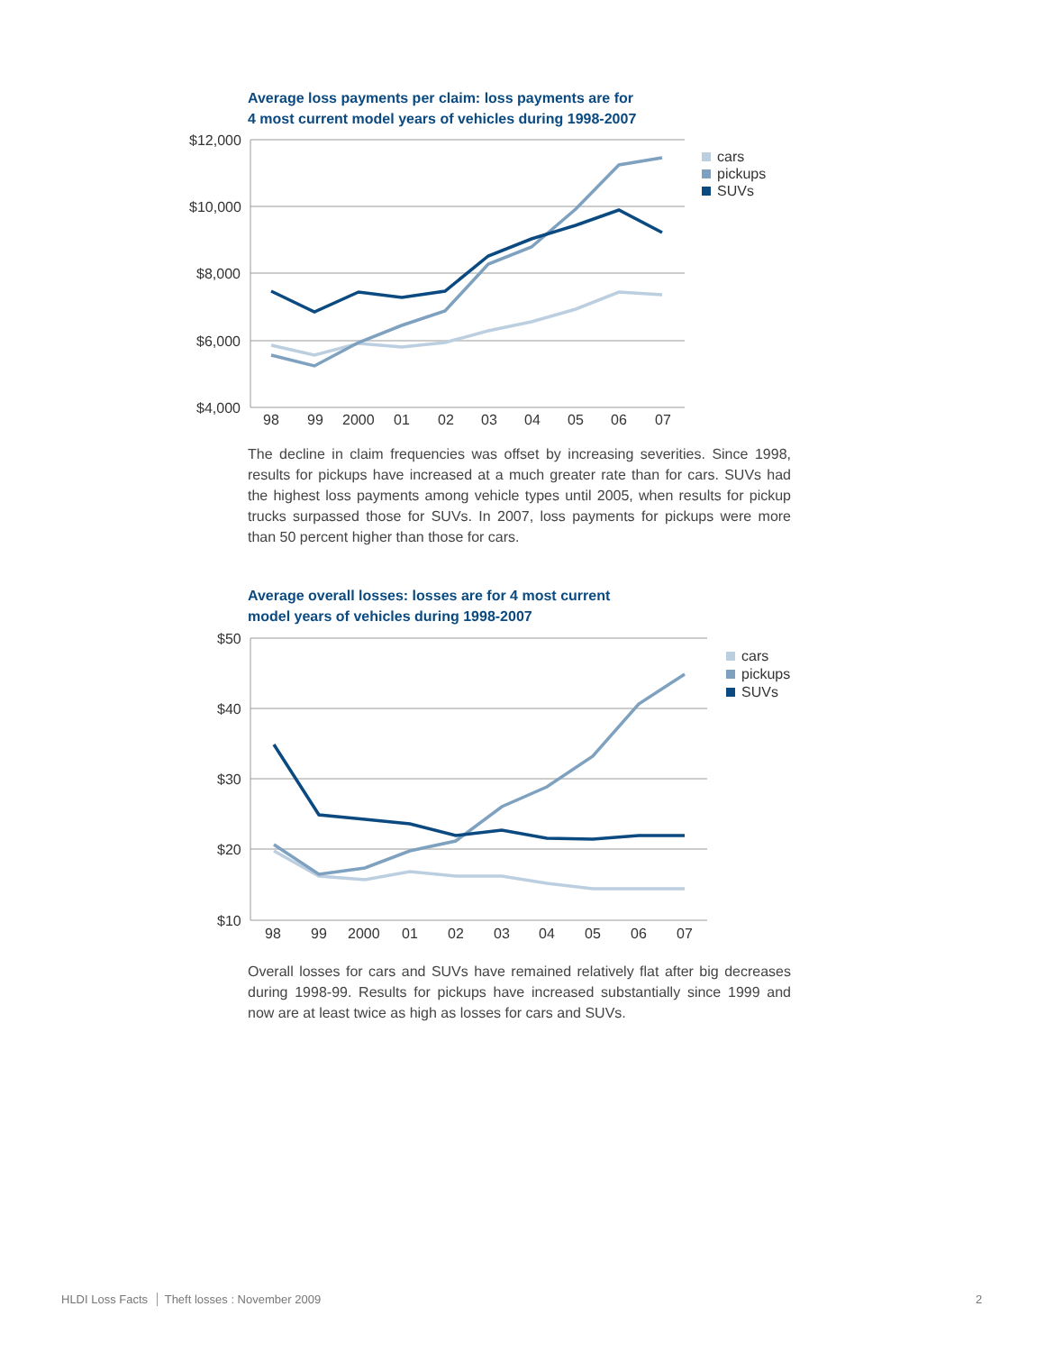Average loss payments per claim: loss payments are for
4 most current model years of vehicles during 1998-2007
$12,000
$10,000
$8,000
$6,000
$4,000
98
99
2000
01
02
03
04
05
06
07
cars
pickups
SUVs
The decline in claim frequencies was offset by increasing severities. Since 1998, results for pickups have increased at a much greater rate than for cars. SUVs had the highest loss payments among vehicle types until 2005, when results for pickup trucks surpassed those for SUVs. In 2007, loss payments for pickups were more than 50 percent higher than those for cars.
Average overall losses: losses are for 4 most current
model years of vehicles during 1998-2007
$50
$40
$30
$20
$10
98
99
2000
01
02
03
04
05
06
07
cars
pickups
SUVs
Overall losses for cars and SUVs have remained relatively flat after big decreases during 1998-99. Results for pickups have increased substantially since 1999 and now are at least twice as high as losses for cars and SUVs.
HLDI Loss Facts Theft losses : November 2009
2